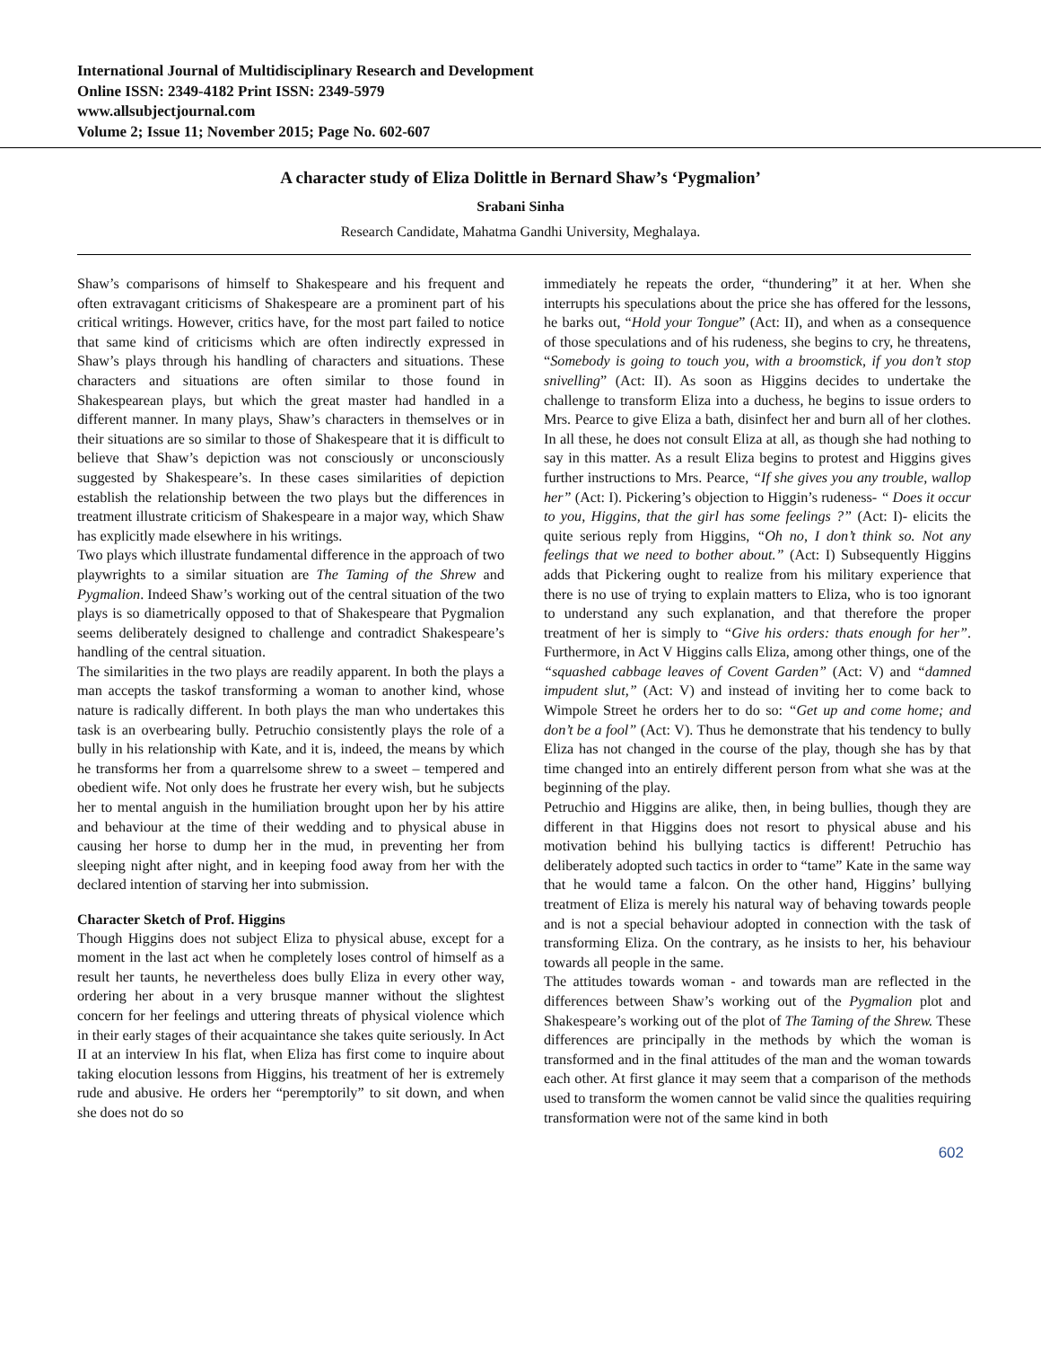International Journal of Multidisciplinary Research and Development
Online ISSN: 2349-4182 Print ISSN: 2349-5979
www.allsubjectjournal.com
Volume 2; Issue 11; November 2015; Page No. 602-607
A character study of Eliza Dolittle in Bernard Shaw’s ‘Pygmalion’
Srabani Sinha
Research Candidate, Mahatma Gandhi University, Meghalaya.
Shaw’s comparisons of himself to Shakespeare and his frequent and often extravagant criticisms of Shakespeare are a prominent part of his critical writings. However, critics have, for the most part failed to notice that same kind of criticisms which are often indirectly expressed in Shaw’s plays through his handling of characters and situations. These characters and situations are often similar to those found in Shakespearean plays, but which the great master had handled in a different manner. In many plays, Shaw’s characters in themselves or in their situations are so similar to those of Shakespeare that it is difficult to believe that Shaw’s depiction was not consciously or unconsciously suggested by Shakespeare’s. In these cases similarities of depiction establish the relationship between the two plays but the differences in treatment illustrate criticism of Shakespeare in a major way, which Shaw has explicitly made elsewhere in his writings.
Two plays which illustrate fundamental difference in the approach of two playwrights to a similar situation are The Taming of the Shrew and Pygmalion. Indeed Shaw’s working out of the central situation of the two plays is so diametrically opposed to that of Shakespeare that Pygmalion seems deliberately designed to challenge and contradict Shakespeare’s handling of the central situation.
The similarities in the two plays are readily apparent. In both the plays a man accepts the taskof transforming a woman to another kind, whose nature is radically different. In both plays the man who undertakes this task is an overbearing bully. Petruchio consistently plays the role of a bully in his relationship with Kate, and it is, indeed, the means by which he transforms her from a quarrelsome shrew to a sweet – tempered and obedient wife. Not only does he frustrate her every wish, but he subjects her to mental anguish in the humiliation brought upon her by his attire and behaviour at the time of their wedding and to physical abuse in causing her horse to dump her in the mud, in preventing her from sleeping night after night, and in keeping food away from her with the declared intention of starving her into submission.
Character Sketch of Prof. Higgins
Though Higgins does not subject Eliza to physical abuse, except for a moment in the last act when he completely loses control of himself as a result her taunts, he nevertheless does bully Eliza in every other way, ordering her about in a very brusque manner without the slightest concern for her feelings and uttering threats of physical violence which in their early stages of their acquaintance she takes quite seriously. In Act II at an interview In his flat, when Eliza has first come to inquire about taking elocution lessons from Higgins, his treatment of her is extremely rude and abusive. He orders her “peremptorily” to sit down, and when she does not do so
immediately he repeats the order, “thundering” it at her. When she interrupts his speculations about the price she has offered for the lessons, he barks out, “Hold your Tongue” (Act: II), and when as a consequence of those speculations and of his rudeness, she begins to cry, he threatens, “Somebody is going to touch you, with a broomstick, if you don’t stop snivelling” (Act: II). As soon as Higgins decides to undertake the challenge to transform Eliza into a duchess, he begins to issue orders to Mrs. Pearce to give Eliza a bath, disinfect her and burn all of her clothes. In all these, he does not consult Eliza at all, as though she had nothing to say in this matter. As a result Eliza begins to protest and Higgins gives further instructions to Mrs. Pearce, “If she gives you any trouble, wallop her” (Act: I). Pickering’s objection to Higgin’s rudeness- “ Does it occur to you, Higgins, that the girl has some feelings ?” (Act: I)- elicits the quite serious reply from Higgins, “Oh no, I don’t think so. Not any feelings that we need to bother about.” (Act: I) Subsequently Higgins adds that Pickering ought to realize from his military experience that there is no use of trying to explain matters to Eliza, who is too ignorant to understand any such explanation, and that therefore the proper treatment of her is simply to “Give his orders: thats enough for her”. Furthermore, in Act V Higgins calls Eliza, among other things, one of the “squashed cabbage leaves of Covent Garden” (Act: V) and “damned impudent slut,” (Act: V) and instead of inviting her to come back to Wimpole Street he orders her to do so: “Get up and come home; and don’t be a fool” (Act: V). Thus he demonstrate that his tendency to bully Eliza has not changed in the course of the play, though she has by that time changed into an entirely different person from what she was at the beginning of the play.
Petruchio and Higgins are alike, then, in being bullies, though they are different in that Higgins does not resort to physical abuse and his motivation behind his bullying tactics is different! Petruchio has deliberately adopted such tactics in order to “tame” Kate in the same way that he would tame a falcon. On the other hand, Higgins’ bullying treatment of Eliza is merely his natural way of behaving towards people and is not a special behaviour adopted in connection with the task of transforming Eliza. On the contrary, as he insists to her, his behaviour towards all people in the same.
The attitudes towards woman - and towards man are reflected in the differences between Shaw’s working out of the Pygmalion plot and Shakespeare’s working out of the plot of The Taming of the Shrew. These differences are principally in the methods by which the woman is transformed and in the final attitudes of the man and the woman towards each other. At first glance it may seem that a comparison of the methods used to transform the women cannot be valid since the qualities requiring transformation were not of the same kind in both
602